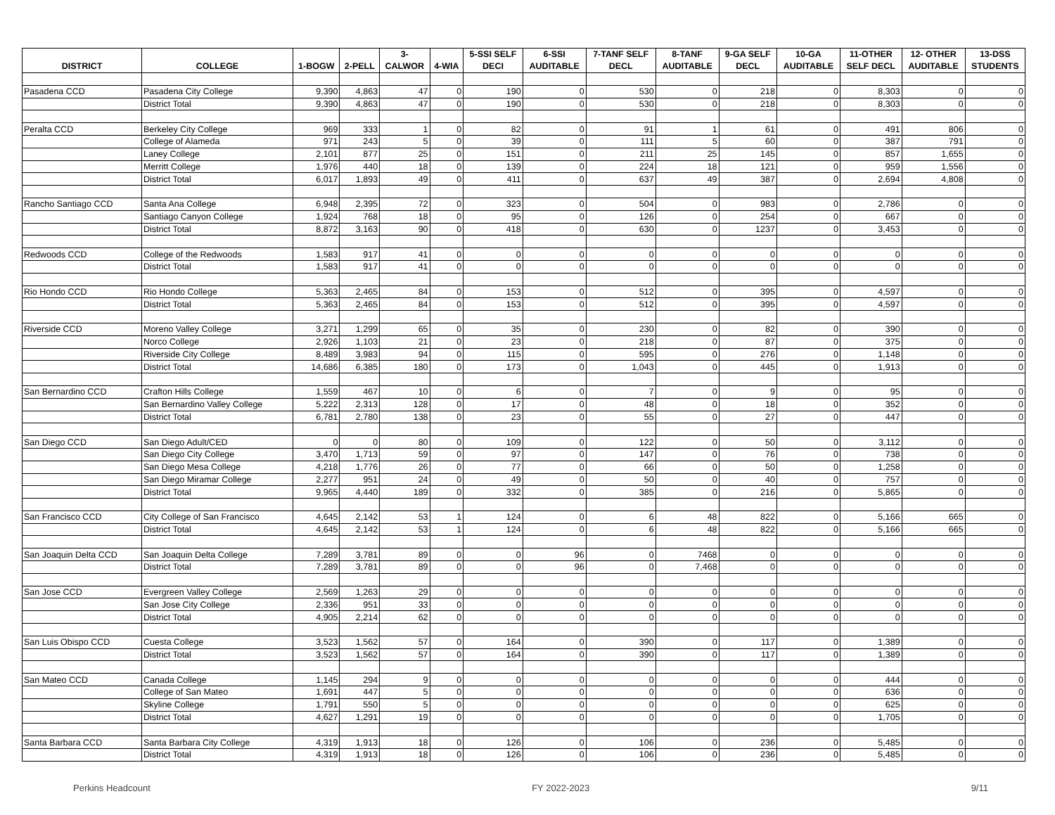| DISTRICT | COLLEGE | 1-BOGW | 2-PELL | 3- CALWOR | 4-WIA | 5-SSI SELF DECI | 6-SSI AUDITABLE | 7-TANF SELF DECL | 8-TANF AUDITABLE | 9-GA SELF DECL | 10-GA AUDITABLE | 11-OTHER SELF DECL | 12- OTHER AUDITABLE | 13-DSS STUDENTS |
| --- | --- | --- | --- | --- | --- | --- | --- | --- | --- | --- | --- | --- | --- | --- |
| Pasadena CCD | Pasadena City College | 9,390 | 4,863 | 47 | 0 | 190 | 0 | 530 | 0 | 218 | 0 | 8,303 | 0 | 0 |
| | District Total | 9,390 | 4,863 | 47 | 0 | 190 | 0 | 530 | 0 | 218 | 0 | 8,303 | 0 | 0 |
| Peralta CCD | Berkeley City College | 969 | 333 | 1 | 0 | 82 | 0 | 91 | 1 | 61 | 0 | 491 | 806 | 0 |
| | College of Alameda | 971 | 243 | 5 | 0 | 39 | 0 | 111 | 5 | 60 | 0 | 387 | 791 | 0 |
| | Laney College | 2,101 | 877 | 25 | 0 | 151 | 0 | 211 | 25 | 145 | 0 | 857 | 1,655 | 0 |
| | Merritt College | 1,976 | 440 | 18 | 0 | 139 | 0 | 224 | 18 | 121 | 0 | 959 | 1,556 | 0 |
| | District Total | 6,017 | 1,893 | 49 | 0 | 411 | 0 | 637 | 49 | 387 | 0 | 2,694 | 4,808 | 0 |
| Rancho Santiago CCD | Santa Ana College | 6,948 | 2,395 | 72 | 0 | 323 | 0 | 504 | 0 | 983 | 0 | 2,786 | 0 | 0 |
| | Santiago Canyon College | 1,924 | 768 | 18 | 0 | 95 | 0 | 126 | 0 | 254 | 0 | 667 | 0 | 0 |
| | District Total | 8,872 | 3,163 | 90 | 0 | 418 | 0 | 630 | 0 | 1237 | 0 | 3,453 | 0 | 0 |
| Redwoods CCD | College of the Redwoods | 1,583 | 917 | 41 | 0 | 0 | 0 | 0 | 0 | 0 | 0 | 0 | 0 | 0 |
| | District Total | 1,583 | 917 | 41 | 0 | 0 | 0 | 0 | 0 | 0 | 0 | 0 | 0 | 0 |
| Rio Hondo CCD | Rio Hondo College | 5,363 | 2,465 | 84 | 0 | 153 | 0 | 512 | 0 | 395 | 0 | 4,597 | 0 | 0 |
| | District Total | 5,363 | 2,465 | 84 | 0 | 153 | 0 | 512 | 0 | 395 | 0 | 4,597 | 0 | 0 |
| Riverside CCD | Moreno Valley College | 3,271 | 1,299 | 65 | 0 | 35 | 0 | 230 | 0 | 82 | 0 | 390 | 0 | 0 |
| | Norco College | 2,926 | 1,103 | 21 | 0 | 23 | 0 | 218 | 0 | 87 | 0 | 375 | 0 | 0 |
| | Riverside City College | 8,489 | 3,983 | 94 | 0 | 115 | 0 | 595 | 0 | 276 | 0 | 1,148 | 0 | 0 |
| | District Total | 14,686 | 6,385 | 180 | 0 | 173 | 0 | 1,043 | 0 | 445 | 0 | 1,913 | 0 | 0 |
| San Bernardino CCD | Crafton Hills College | 1,559 | 467 | 10 | 0 | 6 | 0 | 7 | 0 | 9 | 0 | 95 | 0 | 0 |
| | San Bernardino Valley College | 5,222 | 2,313 | 128 | 0 | 17 | 0 | 48 | 0 | 18 | 0 | 352 | 0 | 0 |
| | District Total | 6,781 | 2,780 | 138 | 0 | 23 | 0 | 55 | 0 | 27 | 0 | 447 | 0 | 0 |
| San Diego CCD | San Diego Adult/CED | 0 | 0 | 80 | 0 | 109 | 0 | 122 | 0 | 50 | 0 | 3,112 | 0 | 0 |
| | San Diego City College | 3,470 | 1,713 | 59 | 0 | 97 | 0 | 147 | 0 | 76 | 0 | 738 | 0 | 0 |
| | San Diego Mesa College | 4,218 | 1,776 | 26 | 0 | 77 | 0 | 66 | 0 | 50 | 0 | 1,258 | 0 | 0 |
| | San Diego Miramar College | 2,277 | 951 | 24 | 0 | 49 | 0 | 50 | 0 | 40 | 0 | 757 | 0 | 0 |
| | District Total | 9,965 | 4,440 | 189 | 0 | 332 | 0 | 385 | 0 | 216 | 0 | 5,865 | 0 | 0 |
| San Francisco CCD | City College of San Francisco | 4,645 | 2,142 | 53 | 1 | 124 | 0 | 6 | 48 | 822 | 0 | 5,166 | 665 | 0 |
| | District Total | 4,645 | 2,142 | 53 | 1 | 124 | 0 | 6 | 48 | 822 | 0 | 5,166 | 665 | 0 |
| San Joaquin Delta CCD | San Joaquin Delta College | 7,289 | 3,781 | 89 | 0 | 0 | 96 | 0 | 7468 | 0 | 0 | 0 | 0 | 0 |
| | District Total | 7,289 | 3,781 | 89 | 0 | 0 | 96 | 0 | 7,468 | 0 | 0 | 0 | 0 | 0 |
| San Jose CCD | Evergreen Valley College | 2,569 | 1,263 | 29 | 0 | 0 | 0 | 0 | 0 | 0 | 0 | 0 | 0 | 0 |
| | San Jose City College | 2,336 | 951 | 33 | 0 | 0 | 0 | 0 | 0 | 0 | 0 | 0 | 0 | 0 |
| | District Total | 4,905 | 2,214 | 62 | 0 | 0 | 0 | 0 | 0 | 0 | 0 | 0 | 0 | 0 |
| San Luis Obispo CCD | Cuesta College | 3,523 | 1,562 | 57 | 0 | 164 | 0 | 390 | 0 | 117 | 0 | 1,389 | 0 | 0 |
| | District Total | 3,523 | 1,562 | 57 | 0 | 164 | 0 | 390 | 0 | 117 | 0 | 1,389 | 0 | 0 |
| San Mateo CCD | Canada College | 1,145 | 294 | 9 | 0 | 0 | 0 | 0 | 0 | 0 | 0 | 444 | 0 | 0 |
| | College of San Mateo | 1,691 | 447 | 5 | 0 | 0 | 0 | 0 | 0 | 0 | 0 | 636 | 0 | 0 |
| | Skyline College | 1,791 | 550 | 5 | 0 | 0 | 0 | 0 | 0 | 0 | 0 | 625 | 0 | 0 |
| | District Total | 4,627 | 1,291 | 19 | 0 | 0 | 0 | 0 | 0 | 0 | 0 | 1,705 | 0 | 0 |
| Santa Barbara CCD | Santa Barbara City College | 4,319 | 1,913 | 18 | 0 | 126 | 0 | 106 | 0 | 236 | 0 | 5,485 | 0 | 0 |
| | District Total | 4,319 | 1,913 | 18 | 0 | 126 | 0 | 106 | 0 | 236 | 0 | 5,485 | 0 | 0 |
Perkins Headcount FY 2022-2023 9/11